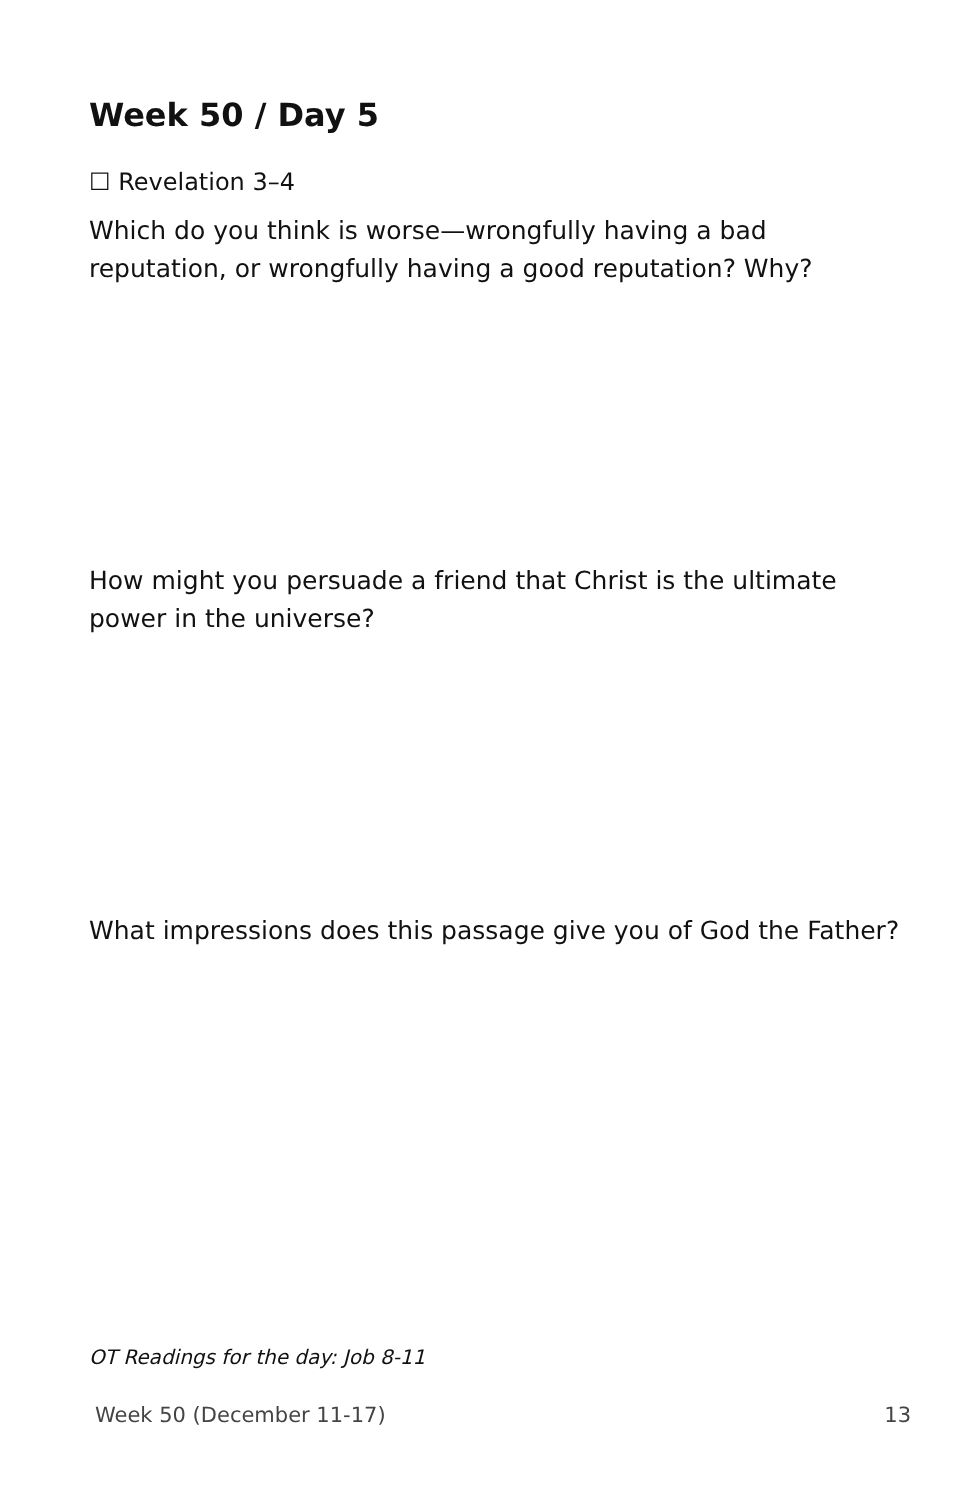Week 50 / Day 5
☐ Revelation 3–4
Which do you think is worse—wrongfully having a bad reputation, or wrongfully having a good reputation? Why?
How might you persuade a friend that Christ is the ultimate power in the universe?
What impressions does this passage give you of God the Father?
OT Readings for the day: Job 8-11
Week 50 (December 11-17) 13